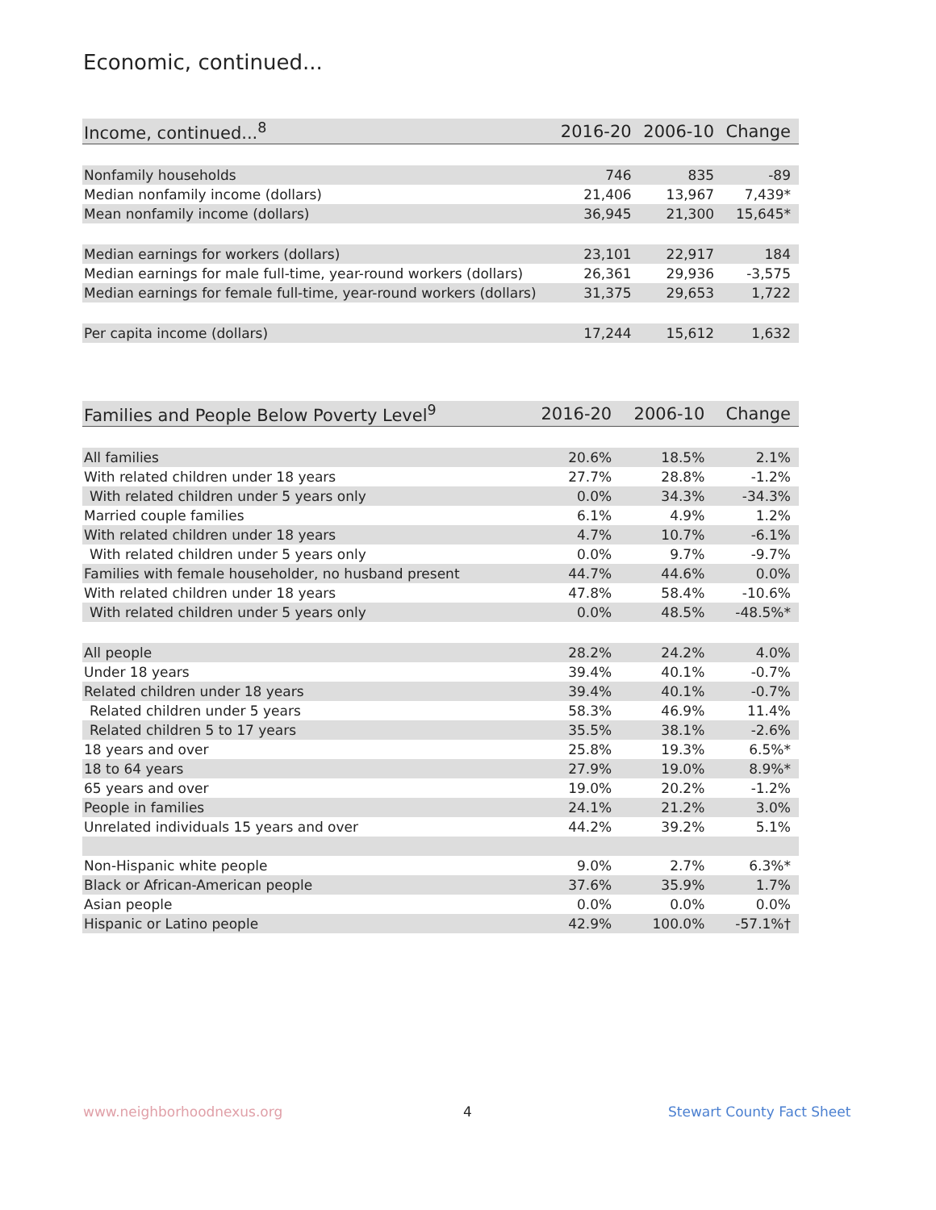Economic, continued...
| Income, continued...<sup>8</sup> | 2016-20 | 2006-10 | Change |
| --- | --- | --- | --- |
| Nonfamily households | 746 | 835 | -89 |
| Median nonfamily income (dollars) | 21,406 | 13,967 | 7,439* |
| Mean nonfamily income (dollars) | 36,945 | 21,300 | 15,645* |
| Median earnings for workers (dollars) | 23,101 | 22,917 | 184 |
| Median earnings for male full-time, year-round workers (dollars) | 26,361 | 29,936 | -3,575 |
| Median earnings for female full-time, year-round workers (dollars) | 31,375 | 29,653 | 1,722 |
| Per capita income (dollars) | 17,244 | 15,612 | 1,632 |
| Families and People Below Poverty Level<sup>9</sup> | 2016-20 | 2006-10 | Change |
| --- | --- | --- | --- |
| All families | 20.6% | 18.5% | 2.1% |
| With related children under 18 years | 27.7% | 28.8% | -1.2% |
| With related children under 5 years only | 0.0% | 34.3% | -34.3% |
| Married couple families | 6.1% | 4.9% | 1.2% |
| With related children under 18 years | 4.7% | 10.7% | -6.1% |
| With related children under 5 years only | 0.0% | 9.7% | -9.7% |
| Families with female householder, no husband present | 44.7% | 44.6% | 0.0% |
| With related children under 18 years | 47.8% | 58.4% | -10.6% |
| With related children under 5 years only | 0.0% | 48.5% | -48.5%* |
| All people | 28.2% | 24.2% | 4.0% |
| Under 18 years | 39.4% | 40.1% | -0.7% |
| Related children under 18 years | 39.4% | 40.1% | -0.7% |
| Related children under 5 years | 58.3% | 46.9% | 11.4% |
| Related children 5 to 17 years | 35.5% | 38.1% | -2.6% |
| 18 years and over | 25.8% | 19.3% | 6.5%* |
| 18 to 64 years | 27.9% | 19.0% | 8.9%* |
| 65 years and over | 19.0% | 20.2% | -1.2% |
| People in families | 24.1% | 21.2% | 3.0% |
| Unrelated individuals 15 years and over | 44.2% | 39.2% | 5.1% |
| Non-Hispanic white people | 9.0% | 2.7% | 6.3%* |
| Black or African-American people | 37.6% | 35.9% | 1.7% |
| Asian people | 0.0% | 0.0% | 0.0% |
| Hispanic or Latino people | 42.9% | 100.0% | -57.1%† |
www.neighborhoodnexus.org 4 Stewart County Fact Sheet